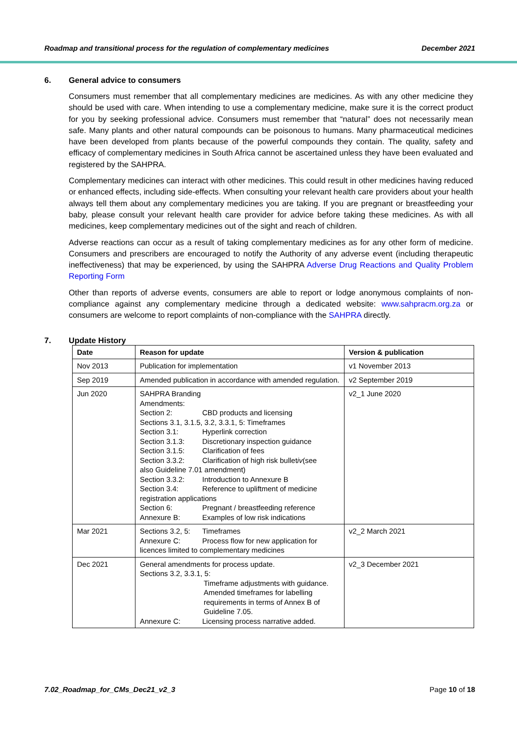Roadmap and transitional process for the regulation of complementary medicines December 2021
6. General advice to consumers
Consumers must remember that all complementary medicines are medicines. As with any other medicine they should be used with care. When intending to use a complementary medicine, make sure it is the correct product for you by seeking professional advice. Consumers must remember that “natural” does not necessarily mean safe. Many plants and other natural compounds can be poisonous to humans. Many pharmaceutical medicines have been developed from plants because of the powerful compounds they contain. The quality, safety and efficacy of complementary medicines in South Africa cannot be ascertained unless they have been evaluated and registered by the SAHPRA.
Complementary medicines can interact with other medicines. This could result in other medicines having reduced or enhanced effects, including side-effects. When consulting your relevant health care providers about your health always tell them about any complementary medicines you are taking. If you are pregnant or breastfeeding your baby, please consult your relevant health care provider for advice before taking these medicines. As with all medicines, keep complementary medicines out of the sight and reach of children.
Adverse reactions can occur as a result of taking complementary medicines as for any other form of medicine. Consumers and prescribers are encouraged to notify the Authority of any adverse event (including therapeutic ineffectiveness) that may be experienced, by using the SAHPRA Adverse Drug Reactions and Quality Problem Reporting Form
Other than reports of adverse events, consumers are able to report or lodge anonymous complaints of non-compliance against any complementary medicine through a dedicated website: www.sahpracm.org.za or consumers are welcome to report complaints of non-compliance with the SAHPRA directly.
7. Update History
| Date | Reason for update | Version & publication |
| --- | --- | --- |
| Nov 2013 | Publication for implementation | v1 November 2013 |
| Sep 2019 | Amended publication in accordance with amended regulation. | v2 September 2019 |
| Jun 2020 | SAHPRA Branding Amendments: Section 2: CBD products and licensing Sections 3.1, 3.1.5, 3.2, 3.3.1, 5: Timeframes Section 3.1: Hyperlink correction Section 3.1.3: Discretionary inspection guidance Section 3.1.5: Clarification of fees Section 3.3.2: Clarification of high risk bullet iv (see also Guideline 7.01 amendment) Section 3.3.2: Introduction to Annexure B Section 3.4: Reference to upliftment of medicine registration applications Section 6: Pregnant / breastfeeding reference Annexure B: Examples of low risk indications | v2_1 June 2020 |
| Mar 2021 | Sections 3.2, 5: Timeframes Annexure C: Process flow for new application for licences limited to complementary medicines | v2_2 March 2021 |
| Dec 2021 | General amendments for process update. Sections 3.2, 3.3.1, 5: Timeframe adjustments with guidance. Amended timeframes for labelling requirements in terms of Annex B of Guideline 7.05. Annexure C: Licensing process narrative added. | v2_3 December 2021 |
7.02_Roadmap_for_CMs_Dec21_v2_3 Page 10 of 18